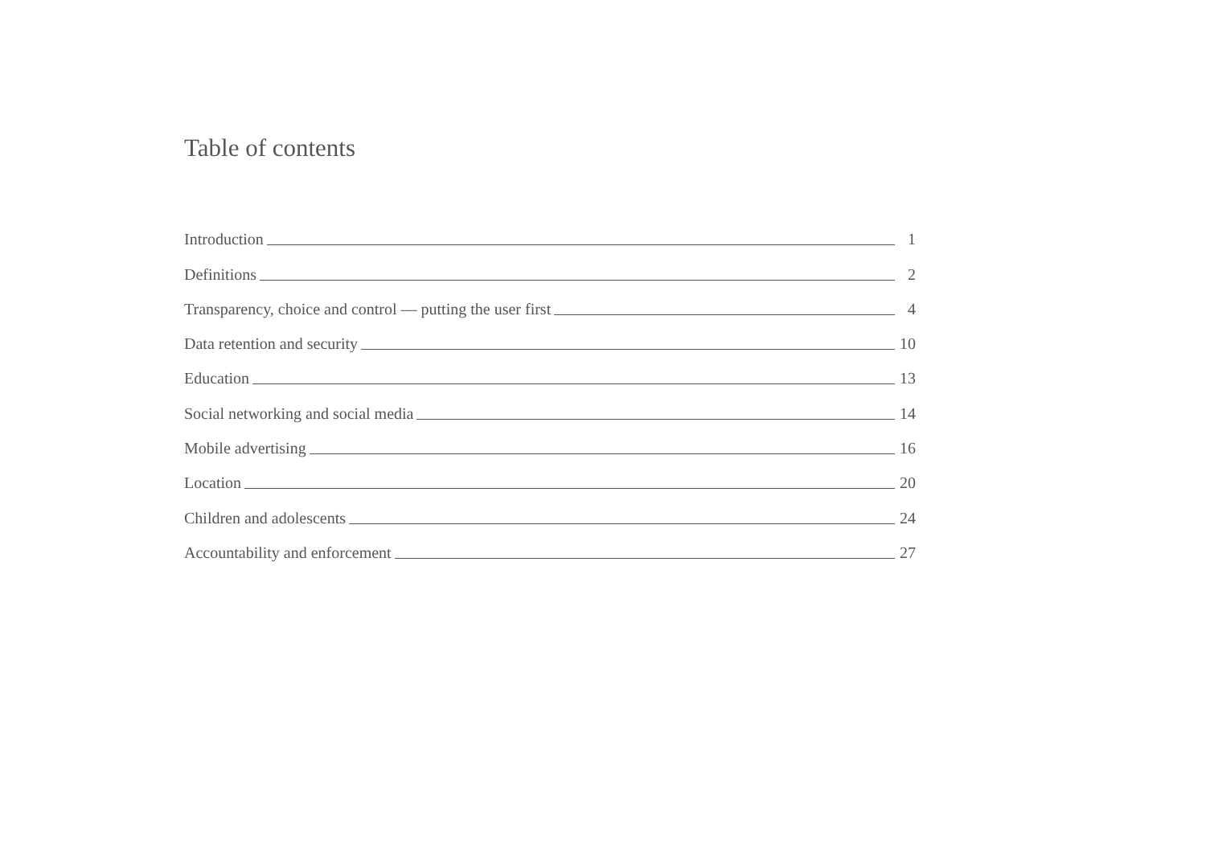Table of contents
Introduction 1
Definitions 2
Transparency, choice and control — putting the user first 4
Data retention and security 10
Education 13
Social networking and social media 14
Mobile advertising 16
Location 20
Children and adolescents 24
Accountability and enforcement 27